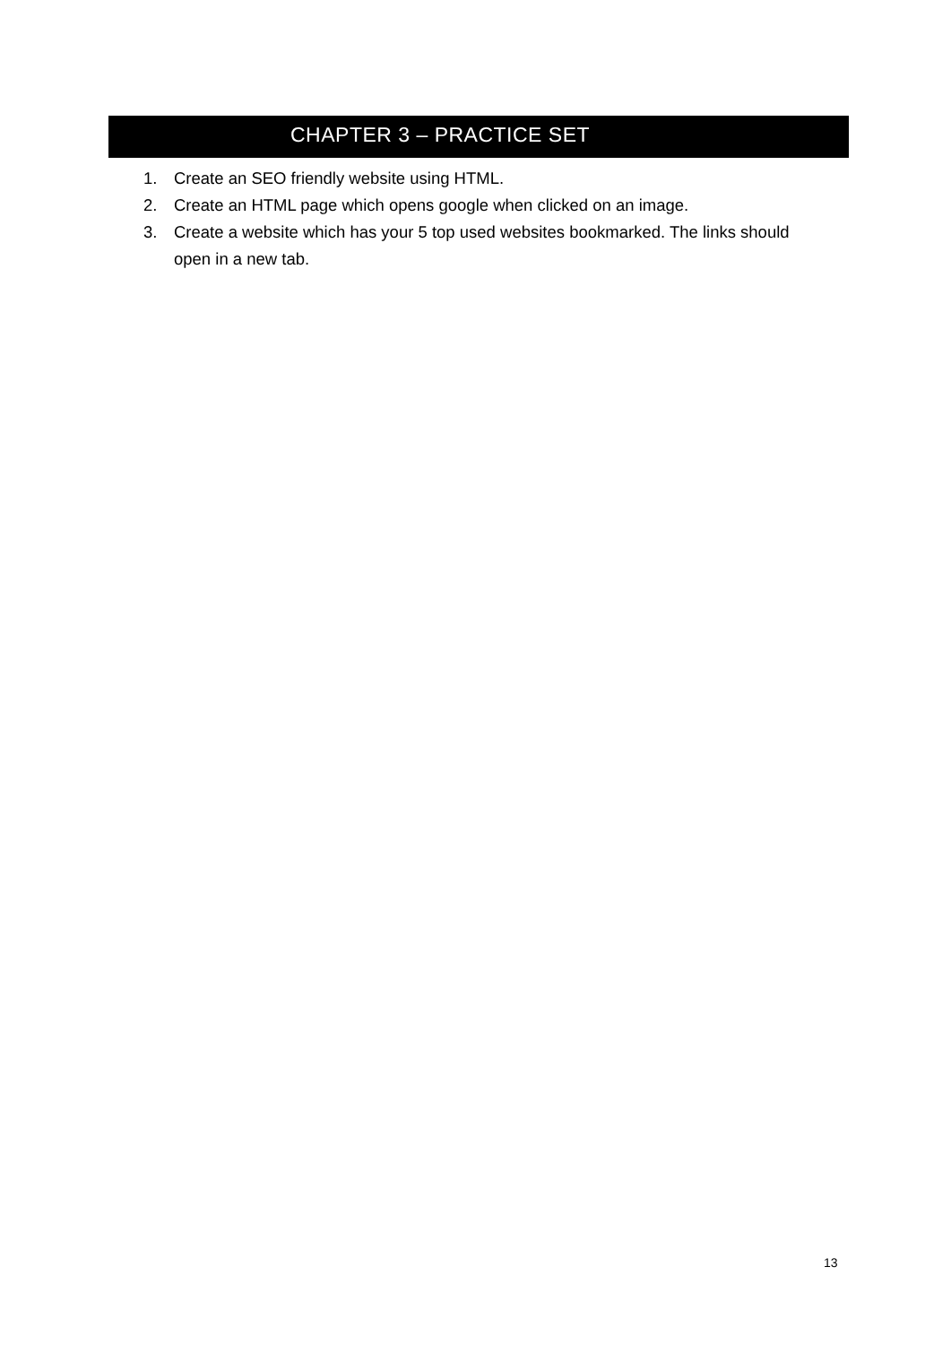CHAPTER 3 – PRACTICE SET
1. Create an SEO friendly website using HTML.
2. Create an HTML page which opens google when clicked on an image.
3. Create a website which has your 5 top used websites bookmarked. The links should open in a new tab.
13